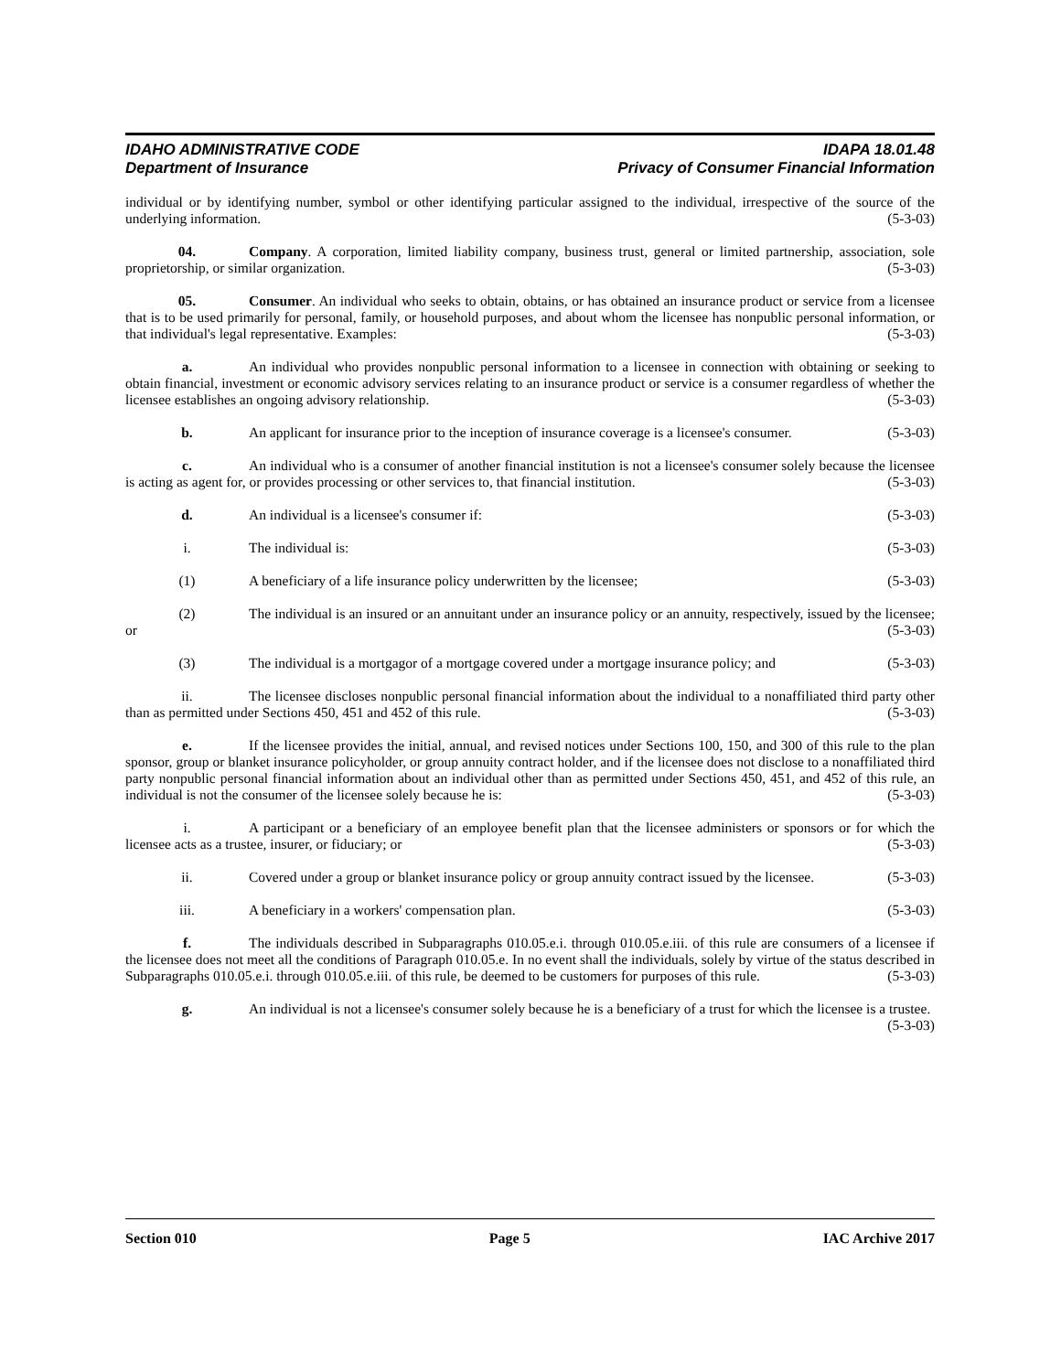IDAHO ADMINISTRATIVE CODE IDAPA 18.01.48
Department of Insurance Privacy of Consumer Financial Information
individual or by identifying number, symbol or other identifying particular assigned to the individual, irrespective of the source of the underlying information. (5-3-03)
04. Company. A corporation, limited liability company, business trust, general or limited partnership, association, sole proprietorship, or similar organization. (5-3-03)
05. Consumer. An individual who seeks to obtain, obtains, or has obtained an insurance product or service from a licensee that is to be used primarily for personal, family, or household purposes, and about whom the licensee has nonpublic personal information, or that individual's legal representative. Examples: (5-3-03)
a. An individual who provides nonpublic personal information to a licensee in connection with obtaining or seeking to obtain financial, investment or economic advisory services relating to an insurance product or service is a consumer regardless of whether the licensee establishes an ongoing advisory relationship. (5-3-03)
b. An applicant for insurance prior to the inception of insurance coverage is a licensee's consumer. (5-3-03)
c. An individual who is a consumer of another financial institution is not a licensee's consumer solely because the licensee is acting as agent for, or provides processing or other services to, that financial institution. (5-3-03)
d. An individual is a licensee's consumer if: (5-3-03)
i. The individual is: (5-3-03)
(1) A beneficiary of a life insurance policy underwritten by the licensee; (5-3-03)
(2) The individual is an insured or an annuitant under an insurance policy or an annuity, respectively, issued by the licensee; or (5-3-03)
(3) The individual is a mortgagor of a mortgage covered under a mortgage insurance policy; and (5-3-03)
ii. The licensee discloses nonpublic personal financial information about the individual to a nonaffiliated third party other than as permitted under Sections 450, 451 and 452 of this rule. (5-3-03)
e. If the licensee provides the initial, annual, and revised notices under Sections 100, 150, and 300 of this rule to the plan sponsor, group or blanket insurance policyholder, or group annuity contract holder, and if the licensee does not disclose to a nonaffiliated third party nonpublic personal financial information about an individual other than as permitted under Sections 450, 451, and 452 of this rule, an individual is not the consumer of the licensee solely because he is: (5-3-03)
i. A participant or a beneficiary of an employee benefit plan that the licensee administers or sponsors or for which the licensee acts as a trustee, insurer, or fiduciary; or (5-3-03)
ii. Covered under a group or blanket insurance policy or group annuity contract issued by the licensee. (5-3-03)
iii. A beneficiary in a workers' compensation plan. (5-3-03)
f. The individuals described in Subparagraphs 010.05.e.i. through 010.05.e.iii. of this rule are consumers of a licensee if the licensee does not meet all the conditions of Paragraph 010.05.e. In no event shall the individuals, solely by virtue of the status described in Subparagraphs 010.05.e.i. through 010.05.e.iii. of this rule, be deemed to be customers for purposes of this rule. (5-3-03)
g. An individual is not a licensee's consumer solely because he is a beneficiary of a trust for which the licensee is a trustee. (5-3-03)
Section 010 Page 5 IAC Archive 2017